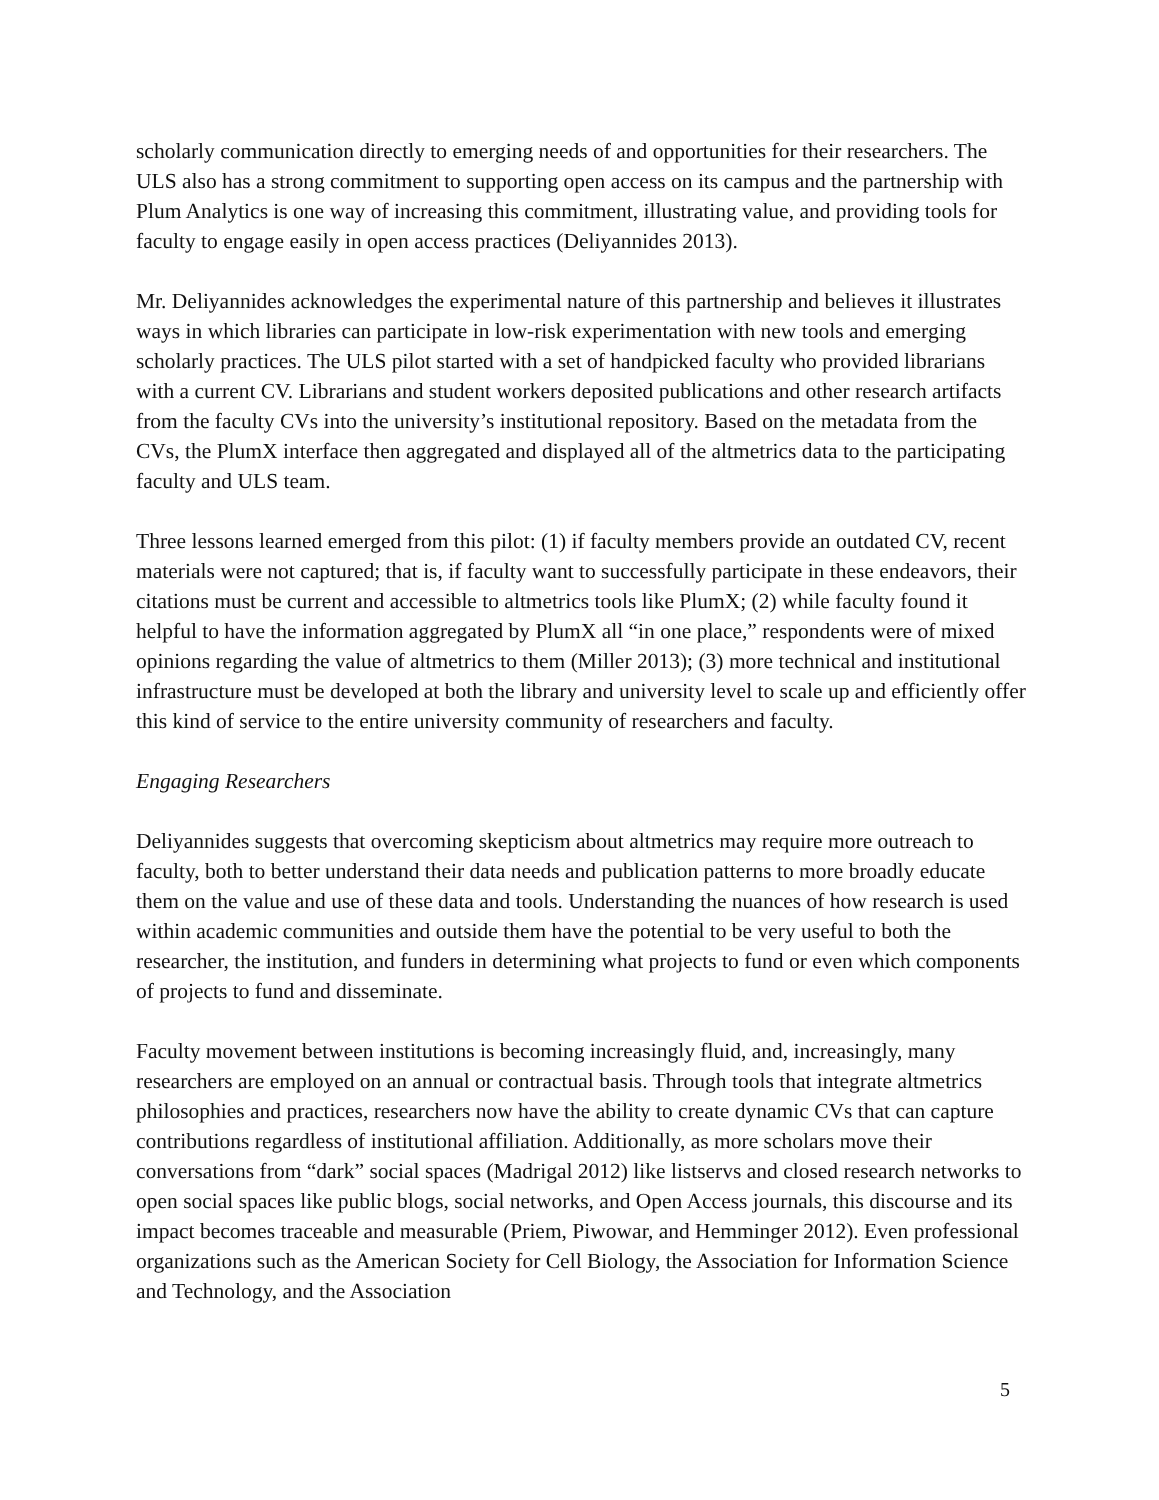scholarly communication directly to emerging needs of and opportunities for their researchers. The ULS also has a strong commitment to supporting open access on its campus and the partnership with Plum Analytics is one way of increasing this commitment, illustrating value, and providing tools for faculty to engage easily in open access practices (Deliyannides 2013).
Mr. Deliyannides acknowledges the experimental nature of this partnership and believes it illustrates ways in which libraries can participate in low-risk experimentation with new tools and emerging scholarly practices. The ULS pilot started with a set of handpicked faculty who provided librarians with a current CV. Librarians and student workers deposited publications and other research artifacts from the faculty CVs into the university’s institutional repository. Based on the metadata from the CVs, the PlumX interface then aggregated and displayed all of the altmetrics data to the participating faculty and ULS team.
Three lessons learned emerged from this pilot: (1) if faculty members provide an outdated CV, recent materials were not captured; that is, if faculty want to successfully participate in these endeavors, their citations must be current and accessible to altmetrics tools like PlumX; (2) while faculty found it helpful to have the information aggregated by PlumX all “in one place,” respondents were of mixed opinions regarding the value of altmetrics to them (Miller 2013); (3) more technical and institutional infrastructure must be developed at both the library and university level to scale up and efficiently offer this kind of service to the entire university community of researchers and faculty.
Engaging Researchers
Deliyannides suggests that overcoming skepticism about altmetrics may require more outreach to faculty, both to better understand their data needs and publication patterns to more broadly educate them on the value and use of these data and tools. Understanding the nuances of how research is used within academic communities and outside them have the potential to be very useful to both the researcher, the institution, and funders in determining what projects to fund or even which components of projects to fund and disseminate.
Faculty movement between institutions is becoming increasingly fluid, and, increasingly, many researchers are employed on an annual or contractual basis. Through tools that integrate altmetrics philosophies and practices, researchers now have the ability to create dynamic CVs that can capture contributions regardless of institutional affiliation. Additionally, as more scholars move their conversations from “dark” social spaces (Madrigal 2012) like listservs and closed research networks to open social spaces like public blogs, social networks, and Open Access journals, this discourse and its impact becomes traceable and measurable (Priem, Piwowar, and Hemminger 2012). Even professional organizations such as the American Society for Cell Biology, the Association for Information Science and Technology, and the Association
5